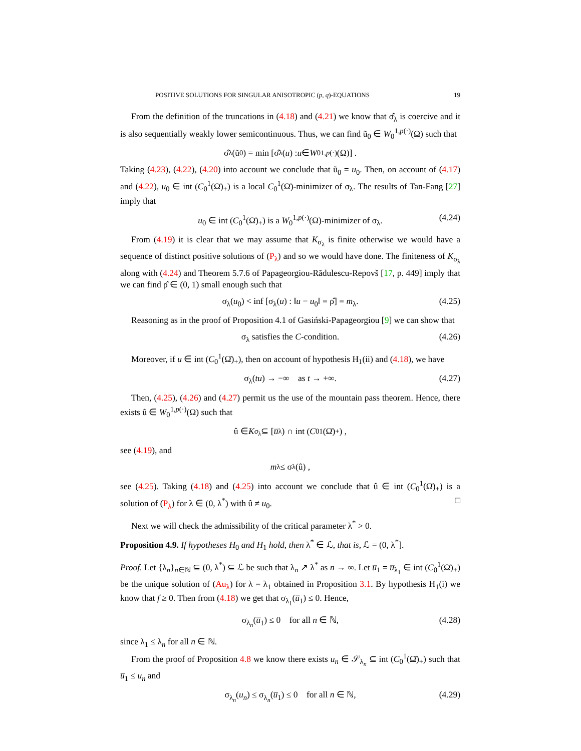POSITIVE SOLUTIONS FOR SINGULAR ANISOTROPIC (p, q)-EQUATIONS 19
From the definition of the truncations in (4.18) and (4.21) we know that σ̂<sub>λ</sub> is coercive and it is also sequentially weakly lower semicontinuous. Thus, we can find ũ<sub>0</sub> ∈ W<sub>0</sub><sup>1,p(·)</sup>(Ω) such that
σ̂<sub>λ</sub>(ũ<sub>0</sub>) = min [σ̂<sub>λ</sub>(u) : u ∈ W<sub>0</sub><sup>1,p(·)</sup>(Ω)] .
Taking (4.23), (4.22), (4.20) into account we conclude that ũ<sub>0</sub> = u<sub>0</sub>. Then, on account of (4.17) and (4.22), u<sub>0</sub> ∈ int (C<sub>0</sub><sup>1</sup>(Ω̄)<sub>+</sub>) is a local C<sub>0</sub><sup>1</sup>(Ω̄)-minimizer of σ<sub>λ</sub>. The results of Tan-Fang [27] imply that
u<sub>0</sub> ∈ int (C<sub>0</sub><sup>1</sup>(Ω̄)<sub>+</sub>) is a W<sub>0</sub><sup>1,p(·)</sup>(Ω)-minimizer of σ<sub>λ</sub>. (4.24)
From (4.19) it is clear that we may assume that K<sub>σ<sub>λ</sub></sub> is finite otherwise we would have a sequence of distinct positive solutions of (P<sub>λ</sub>) and so we would have done. The finiteness of K<sub>σ<sub>λ</sub></sub> along with (4.24) and Theorem 5.7.6 of Papageorgiou-Rădulescu-Repovš [17, p. 449] imply that we can find ρ̂ ∈ (0, 1) small enough such that
σ<sub>λ</sub>(u<sub>0</sub>) < inf [σ<sub>λ</sub>(u) : ‖u − u<sub>0</sub>‖ = ρ̂] = m<sub>λ</sub>. (4.25)
Reasoning as in the proof of Proposition 4.1 of Gasiński-Papageorgiou [9] we can show that
σ<sub>λ</sub> satisfies the C-condition. (4.26)
Moreover, if u ∈ int (C<sub>0</sub><sup>1</sup>(Ω̄)<sub>+</sub>), then on account of hypothesis H<sub>1</sub>(ii) and (4.18), we have
σ<sub>λ</sub>(tu) → −∞ as t → +∞. (4.27)
Then, (4.25), (4.26) and (4.27) permit us the use of the mountain pass theorem. Hence, there exists û ∈ W<sub>0</sub><sup>1,p(·)</sup>(Ω) such that
û ∈ K<sub>σ<sub>λ</sub></sub> ⊆ [u̅<sub>λ</sub>) ∩ int (C<sub>0</sub><sup>1</sup>(Ω̄)<sub>+</sub>) ,
see (4.19), and
m<sub>λ</sub> ≤ σ<sub>λ</sub>(û) ,
see (4.25). Taking (4.18) and (4.25) into account we conclude that û ∈ int (C<sub>0</sub><sup>1</sup>(Ω̄)<sub>+</sub>) is a solution of (P<sub>λ</sub>) for λ ∈ (0, λ<sup>*</sup>) with û ≠ u<sub>0</sub>. □
Next we will check the admissibility of the critical parameter λ<sup>*</sup> > 0.
Proposition 4.9. If hypotheses H<sub>0</sub> and H<sub>1</sub> hold, then λ<sup>*</sup> ∈ ℒ, that is, ℒ = (0, λ<sup>*</sup>].
Proof. Let {λ<sub>n</sub>}<sub>n∈ℕ</sub> ⊆ (0, λ<sup>*</sup>) ⊆ ℒ be such that λ<sub>n</sub> ↗ λ<sup>*</sup> as n → ∞. Let u̅<sub>1</sub> = u̅<sub>λ<sub>1</sub></sub> ∈ int (C<sub>0</sub><sup>1</sup>(Ω̄)<sub>+</sub>) be the unique solution of (Au<sub>λ</sub>) for λ = λ<sub>1</sub> obtained in Proposition 3.1. By hypothesis H<sub>1</sub>(i) we know that f ≥ 0. Then from (4.18) we get that σ<sub>λ<sub>1</sub></sub>(u̅<sub>1</sub>) ≤ 0. Hence,
σ<sub>λ<sub>n</sub></sub>(u̅<sub>1</sub>) ≤ 0 for all n ∈ ℕ, (4.28)
since λ<sub>1</sub> ≤ λ<sub>n</sub> for all n ∈ ℕ.
From the proof of Proposition 4.8 we know there exists u<sub>n</sub> ∈ 𝒮<sub>λ<sub>n</sub></sub> ⊆ int (C<sub>0</sub><sup>1</sup>(Ω̄)<sub>+</sub>) such that u̅<sub>1</sub> ≤ u<sub>n</sub> and
σ<sub>λ<sub>n</sub></sub>(u<sub>n</sub>) ≤ σ<sub>λ<sub>n</sub></sub>(u̅<sub>1</sub>) ≤ 0 for all n ∈ ℕ, (4.29)